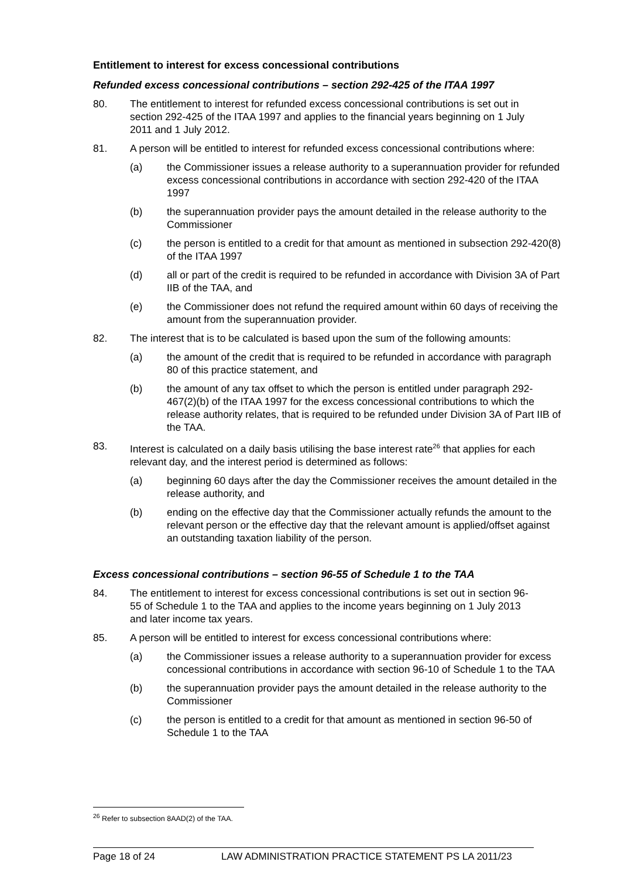Entitlement to interest for excess concessional contributions
Refunded excess concessional contributions – section 292-425 of the ITAA 1997
80. The entitlement to interest for refunded excess concessional contributions is set out in section 292-425 of the ITAA 1997 and applies to the financial years beginning on 1 July 2011 and 1 July 2012.
81. A person will be entitled to interest for refunded excess concessional contributions where:
(a) the Commissioner issues a release authority to a superannuation provider for refunded excess concessional contributions in accordance with section 292-420 of the ITAA 1997
(b) the superannuation provider pays the amount detailed in the release authority to the Commissioner
(c) the person is entitled to a credit for that amount as mentioned in subsection 292-420(8) of the ITAA 1997
(d) all or part of the credit is required to be refunded in accordance with Division 3A of Part IIB of the TAA, and
(e) the Commissioner does not refund the required amount within 60 days of receiving the amount from the superannuation provider.
82. The interest that is to be calculated is based upon the sum of the following amounts:
(a) the amount of the credit that is required to be refunded in accordance with paragraph 80 of this practice statement, and
(b) the amount of any tax offset to which the person is entitled under paragraph 292-467(2)(b) of the ITAA 1997 for the excess concessional contributions to which the release authority relates, that is required to be refunded under Division 3A of Part IIB of the TAA.
83. Interest is calculated on a daily basis utilising the base interest rate<sup>26</sup> that applies for each relevant day, and the interest period is determined as follows:
(a) beginning 60 days after the day the Commissioner receives the amount detailed in the release authority, and
(b) ending on the effective day that the Commissioner actually refunds the amount to the relevant person or the effective day that the relevant amount is applied/offset against an outstanding taxation liability of the person.
Excess concessional contributions – section 96-55 of Schedule 1 to the TAA
84. The entitlement to interest for excess concessional contributions is set out in section 96-55 of Schedule 1 to the TAA and applies to the income years beginning on 1 July 2013 and later income tax years.
85. A person will be entitled to interest for excess concessional contributions where:
(a) the Commissioner issues a release authority to a superannuation provider for excess concessional contributions in accordance with section 96-10 of Schedule 1 to the TAA
(b) the superannuation provider pays the amount detailed in the release authority to the Commissioner
(c) the person is entitled to a credit for that amount as mentioned in section 96-50 of Schedule 1 to the TAA
<sup>26</sup> Refer to subsection 8AAD(2) of the TAA.
Page 18 of 24 LAW ADMINISTRATION PRACTICE STATEMENT PS LA 2011/23